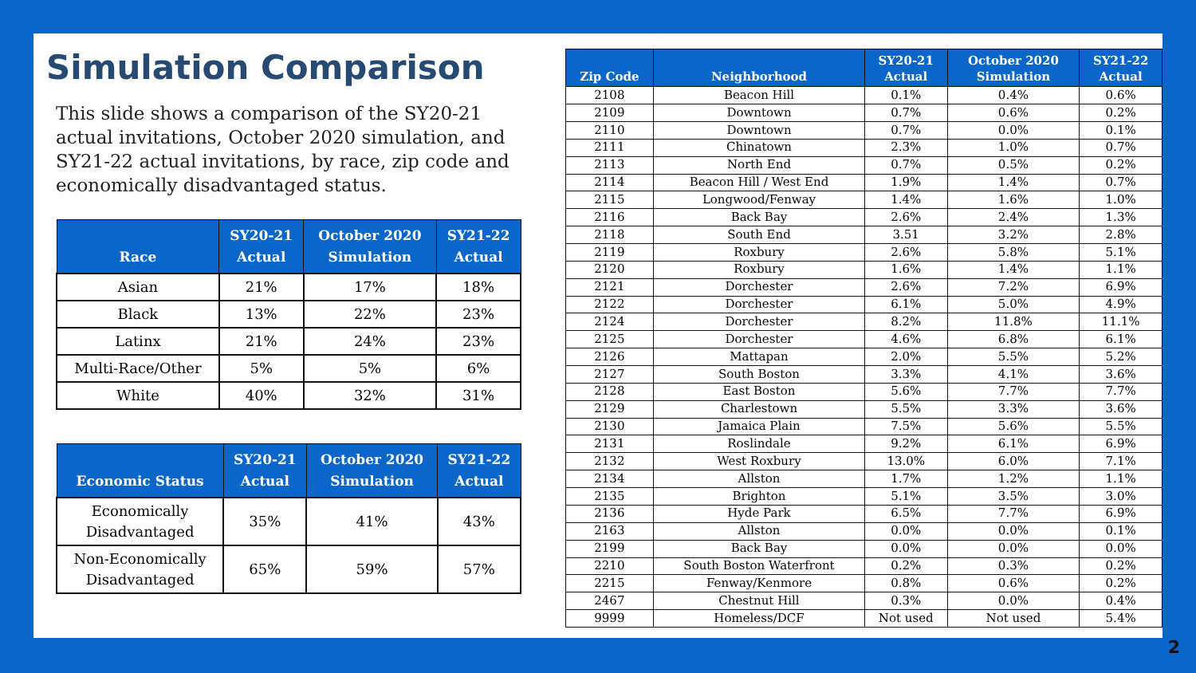Simulation Comparison
This slide shows a comparison of the SY20-21 actual invitations, October 2020 simulation, and SY21-22 actual invitations, by race, zip code and economically disadvantaged status.
| Race | SY20-21 Actual | October 2020 Simulation | SY21-22 Actual |
| --- | --- | --- | --- |
| Asian | 21% | 17% | 18% |
| Black | 13% | 22% | 23% |
| Latinx | 21% | 24% | 23% |
| Multi-Race/Other | 5% | 5% | 6% |
| White | 40% | 32% | 31% |
| Economic Status | SY20-21 Actual | October 2020 Simulation | SY21-22 Actual |
| --- | --- | --- | --- |
| Economically Disadvantaged | 35% | 41% | 43% |
| Non-Economically Disadvantaged | 65% | 59% | 57% |
| Zip Code | Neighborhood | SY20-21 Actual | October 2020 Simulation | SY21-22 Actual |
| --- | --- | --- | --- | --- |
| 2108 | Beacon Hill | 0.1% | 0.4% | 0.6% |
| 2109 | Downtown | 0.7% | 0.6% | 0.2% |
| 2110 | Downtown | 0.7% | 0.0% | 0.1% |
| 2111 | Chinatown | 2.3% | 1.0% | 0.7% |
| 2113 | North End | 0.7% | 0.5% | 0.2% |
| 2114 | Beacon Hill / West End | 1.9% | 1.4% | 0.7% |
| 2115 | Longwood/Fenway | 1.4% | 1.6% | 1.0% |
| 2116 | Back Bay | 2.6% | 2.4% | 1.3% |
| 2118 | South End | 3.51 | 3.2% | 2.8% |
| 2119 | Roxbury | 2.6% | 5.8% | 5.1% |
| 2120 | Roxbury | 1.6% | 1.4% | 1.1% |
| 2121 | Dorchester | 2.6% | 7.2% | 6.9% |
| 2122 | Dorchester | 6.1% | 5.0% | 4.9% |
| 2124 | Dorchester | 8.2% | 11.8% | 11.1% |
| 2125 | Dorchester | 4.6% | 6.8% | 6.1% |
| 2126 | Mattapan | 2.0% | 5.5% | 5.2% |
| 2127 | South Boston | 3.3% | 4.1% | 3.6% |
| 2128 | East Boston | 5.6% | 7.7% | 7.7% |
| 2129 | Charlestown | 5.5% | 3.3% | 3.6% |
| 2130 | Jamaica Plain | 7.5% | 5.6% | 5.5% |
| 2131 | Roslindale | 9.2% | 6.1% | 6.9% |
| 2132 | West Roxbury | 13.0% | 6.0% | 7.1% |
| 2134 | Allston | 1.7% | 1.2% | 1.1% |
| 2135 | Brighton | 5.1% | 3.5% | 3.0% |
| 2136 | Hyde Park | 6.5% | 7.7% | 6.9% |
| 2163 | Allston | 0.0% | 0.0% | 0.1% |
| 2199 | Back Bay | 0.0% | 0.0% | 0.0% |
| 2210 | South Boston Waterfront | 0.2% | 0.3% | 0.2% |
| 2215 | Fenway/Kenmore | 0.8% | 0.6% | 0.2% |
| 2467 | Chestnut Hill | 0.3% | 0.0% | 0.4% |
| 9999 | Homeless/DCF | Not used | Not used | 5.4% |
2